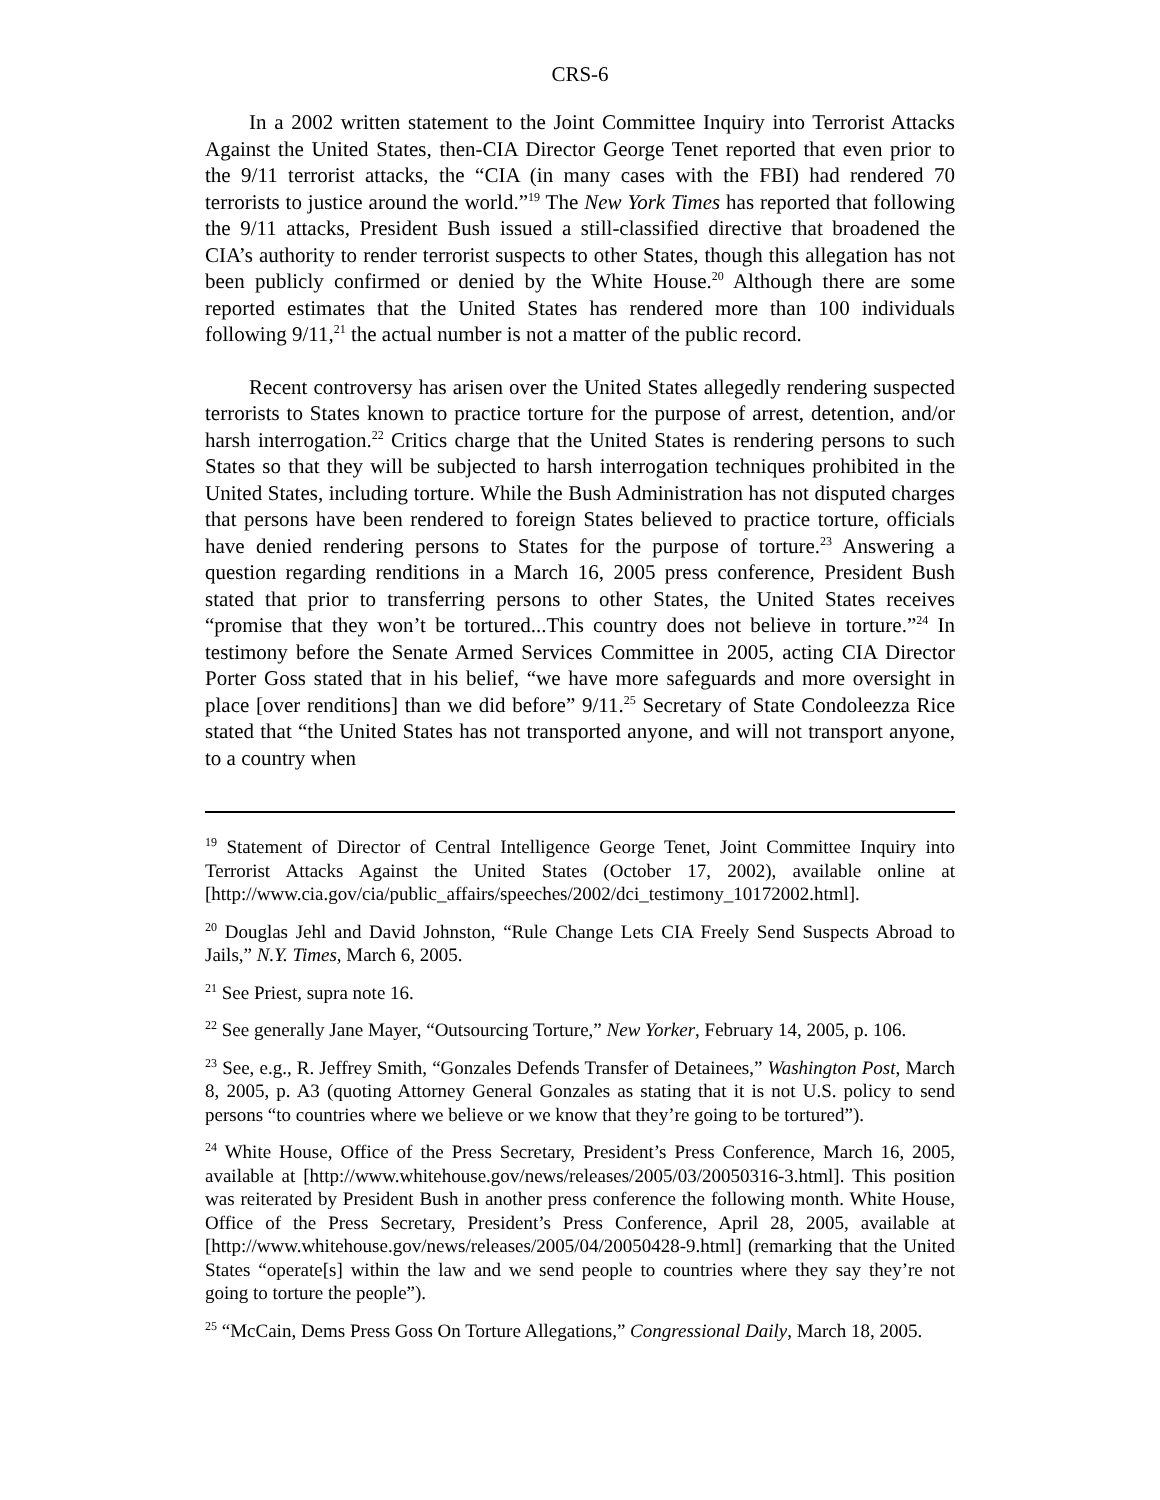CRS-6
In a 2002 written statement to the Joint Committee Inquiry into Terrorist Attacks Against the United States, then-CIA Director George Tenet reported that even prior to the 9/11 terrorist attacks, the “CIA (in many cases with the FBI) had rendered 70 terrorists to justice around the world.”<sup>19</sup> The New York Times has reported that following the 9/11 attacks, President Bush issued a still-classified directive that broadened the CIA’s authority to render terrorist suspects to other States, though this allegation has not been publicly confirmed or denied by the White House.<sup>20</sup> Although there are some reported estimates that the United States has rendered more than 100 individuals following 9/11,<sup>21</sup> the actual number is not a matter of the public record.
Recent controversy has arisen over the United States allegedly rendering suspected terrorists to States known to practice torture for the purpose of arrest, detention, and/or harsh interrogation.<sup>22</sup> Critics charge that the United States is rendering persons to such States so that they will be subjected to harsh interrogation techniques prohibited in the United States, including torture. While the Bush Administration has not disputed charges that persons have been rendered to foreign States believed to practice torture, officials have denied rendering persons to States for the purpose of torture.<sup>23</sup> Answering a question regarding renditions in a March 16, 2005 press conference, President Bush stated that prior to transferring persons to other States, the United States receives “promise that they won’t be tortured...This country does not believe in torture.”<sup>24</sup> In testimony before the Senate Armed Services Committee in 2005, acting CIA Director Porter Goss stated that in his belief, “we have more safeguards and more oversight in place [over renditions] than we did before” 9/11.<sup>25</sup> Secretary of State Condoleezza Rice stated that “the United States has not transported anyone, and will not transport anyone, to a country when
<sup>19</sup> Statement of Director of Central Intelligence George Tenet, Joint Committee Inquiry into Terrorist Attacks Against the United States (October 17, 2002), available online at [http://www.cia.gov/cia/public_affairs/speeches/2002/dci_testimony_10172002.html].
<sup>20</sup> Douglas Jehl and David Johnston, “Rule Change Lets CIA Freely Send Suspects Abroad to Jails,” N.Y. Times, March 6, 2005.
<sup>21</sup> See Priest, supra note 16.
<sup>22</sup> See generally Jane Mayer, “Outsourcing Torture,” New Yorker, February 14, 2005, p. 106.
<sup>23</sup> See, e.g., R. Jeffrey Smith, “Gonzales Defends Transfer of Detainees,” Washington Post, March 8, 2005, p. A3 (quoting Attorney General Gonzales as stating that it is not U.S. policy to send persons “to countries where we believe or we know that they’re going to be tortured”).
<sup>24</sup> White House, Office of the Press Secretary, President’s Press Conference, March 16, 2005, available at [http://www.whitehouse.gov/news/releases/2005/03/20050316-3.html]. This position was reiterated by President Bush in another press conference the following month. White House, Office of the Press Secretary, President’s Press Conference, April 28, 2005, available at [http://www.whitehouse.gov/news/releases/2005/04/20050428-9.html] (remarking that the United States “operate[s] within the law and we send people to countries where they say they’re not going to torture the people”).
<sup>25</sup> “McCain, Dems Press Goss On Torture Allegations,” Congressional Daily, March 18, 2005.